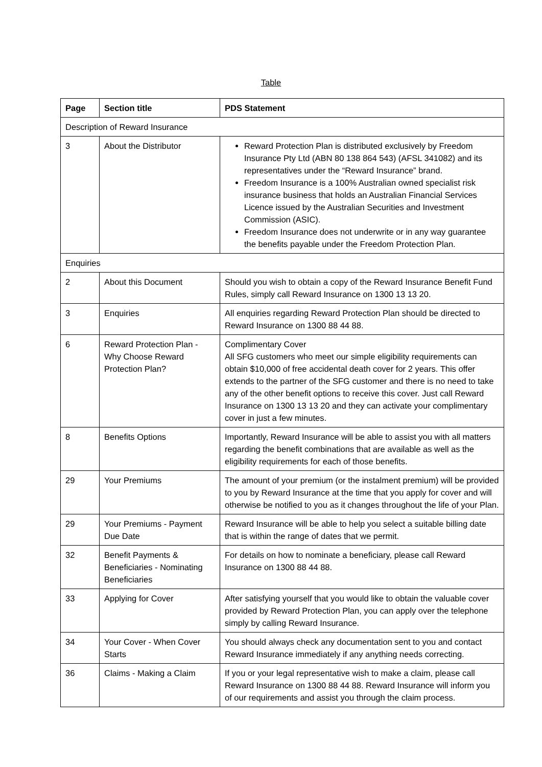Table
| Page | Section title | PDS Statement |
| --- | --- | --- |
| Description of Reward Insurance | | |
| 3 | About the Distributor | Reward Protection Plan is distributed exclusively by Freedom Insurance Pty Ltd (ABN 80 138 864 543) (AFSL 341082) and its representatives under the “Reward Insurance” brand. Freedom Insurance is a 100% Australian owned specialist risk insurance business that holds an Australian Financial Services Licence issued by the Australian Securities and Investment Commission (ASIC). Freedom Insurance does not underwrite or in any way guarantee the benefits payable under the Freedom Protection Plan. |
| Enquiries | | |
| 2 | About this Document | Should you wish to obtain a copy of the Reward Insurance Benefit Fund Rules, simply call Reward Insurance on 1300 13 13 20. |
| 3 | Enquiries | All enquiries regarding Reward Protection Plan should be directed to Reward Insurance on 1300 88 44 88. |
| 6 | Reward Protection Plan - Why Choose Reward Protection Plan? | Complimentary Cover All SFG customers who meet our simple eligibility requirements can obtain $10,000 of free accidental death cover for 2 years. This offer extends to the partner of the SFG customer and there is no need to take any of the other benefit options to receive this cover. Just call Reward Insurance on 1300 13 13 20 and they can activate your complimentary cover in just a few minutes. |
| 8 | Benefits Options | Importantly, Reward Insurance will be able to assist you with all matters regarding the benefit combinations that are available as well as the eligibility requirements for each of those benefits. |
| 29 | Your Premiums | The amount of your premium (or the instalment premium) will be provided to you by Reward Insurance at the time that you apply for cover and will otherwise be notified to you as it changes throughout the life of your Plan. |
| 29 | Your Premiums - Payment Due Date | Reward Insurance will be able to help you select a suitable billing date that is within the range of dates that we permit. |
| 32 | Benefit Payments & Beneficiaries - Nominating Beneficiaries | For details on how to nominate a beneficiary, please call Reward Insurance on 1300 88 44 88. |
| 33 | Applying for Cover | After satisfying yourself that you would like to obtain the valuable cover provided by Reward Protection Plan, you can apply over the telephone simply by calling Reward Insurance. |
| 34 | Your Cover - When Cover Starts | You should always check any documentation sent to you and contact Reward Insurance immediately if any anything needs correcting. |
| 36 | Claims - Making a Claim | If you or your legal representative wish to make a claim, please call Reward Insurance on 1300 88 44 88. Reward Insurance will inform you of our requirements and assist you through the claim process. |